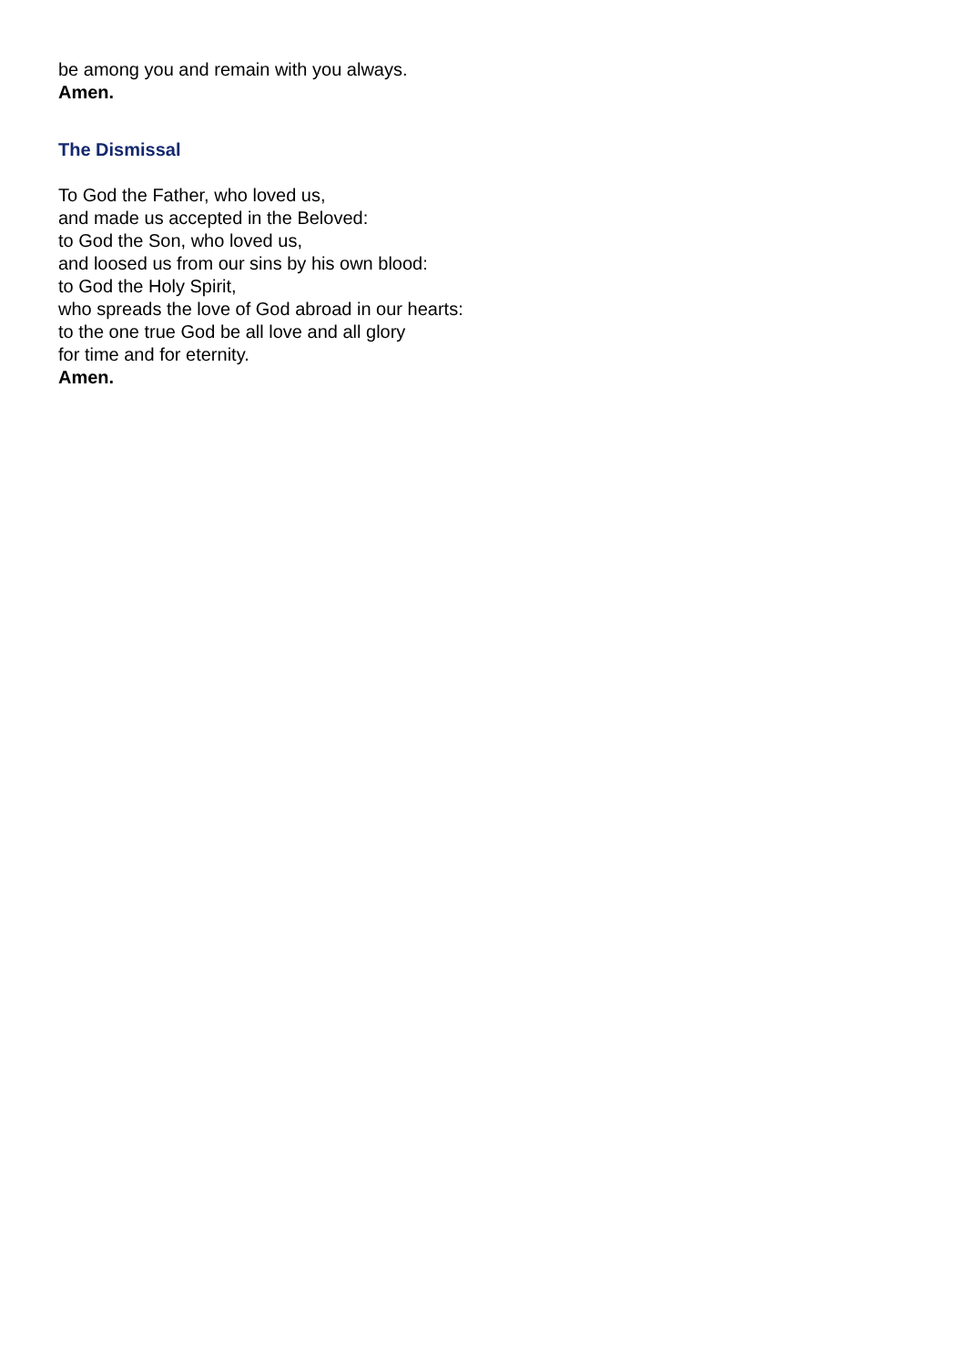be among you and remain with you always.
Amen.
The Dismissal
To God the Father, who loved us,
and made us accepted in the Beloved:
to God the Son, who loved us,
and loosed us from our sins by his own blood:
to God the Holy Spirit,
who spreads the love of God abroad in our hearts:
to the one true God be all love and all glory
for time and for eternity.
Amen.